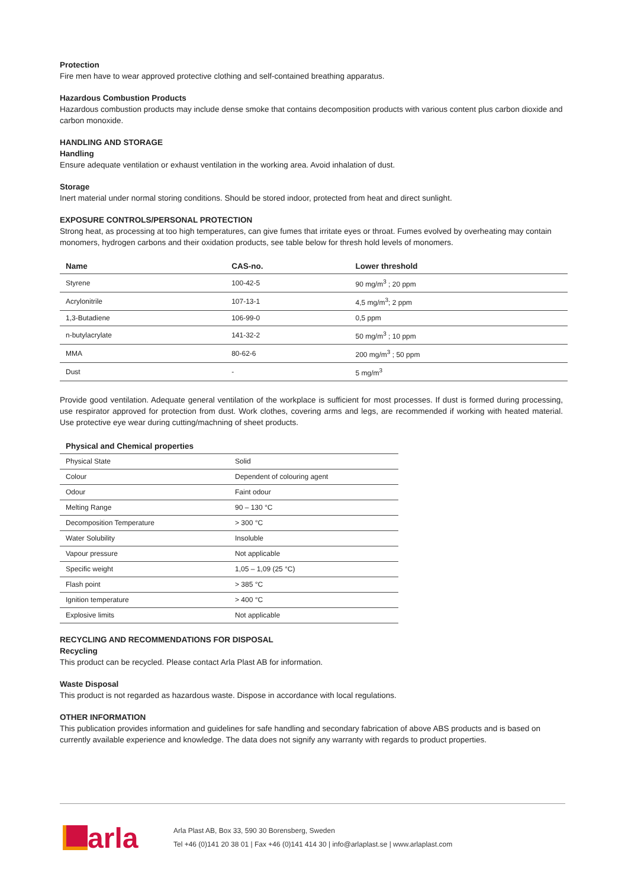Protection
Fire men have to wear approved protective clothing and self-contained breathing apparatus.
Hazardous Combustion Products
Hazardous combustion products may include dense smoke that contains decomposition products with various content plus carbon dioxide and carbon monoxide.
HANDLING AND STORAGE
Handling
Ensure adequate ventilation or exhaust ventilation in the working area. Avoid inhalation of dust.
Storage
Inert material under normal storing conditions. Should be stored indoor, protected from heat and direct sunlight.
EXPOSURE CONTROLS/PERSONAL PROTECTION
Strong heat, as processing at too high temperatures, can give fumes that irritate eyes or throat. Fumes evolved by overheating may contain monomers, hydrogen carbons and their oxidation products, see table below for thresh hold levels of monomers.
| Name | CAS-no. | Lower threshold |
| --- | --- | --- |
| Styrene | 100-42-5 | 90 mg/m<sup>3</sup> ; 20 ppm |
| Acrylonitrile | 107-13-1 | 4,5 mg/m<sup>3</sup>; 2 ppm |
| 1,3-Butadiene | 106-99-0 | 0,5 ppm |
| n-butylacrylate | 141-32-2 | 50 mg/m<sup>3</sup> ; 10 ppm |
| MMA | 80-62-6 | 200 mg/m<sup>3</sup> ; 50 ppm |
| Dust | - | 5 mg/m<sup>3</sup> |
Provide good ventilation. Adequate general ventilation of the workplace is sufficient for most processes. If dust is formed during processing, use respirator approved for protection from dust. Work clothes, covering arms and legs, are recommended if working with heated material. Use protective eye wear during cutting/machning of sheet products.
| Physical and Chemical properties | |
| --- | --- |
| Physical State | Solid |
| Colour | Dependent of colouring agent |
| Odour | Faint odour |
| Melting Range | 90 – 130 °C |
| Decomposition Temperature | > 300 °C |
| Water Solubility | Insoluble |
| Vapour pressure | Not applicable |
| Specific weight | 1,05 – 1,09 (25 °C) |
| Flash point | > 385 °C |
| Ignition temperature | > 400 °C |
| Explosive limits | Not applicable |
RECYCLING AND RECOMMENDATIONS FOR DISPOSAL
Recycling
This product can be recycled. Please contact Arla Plast AB for information.
Waste Disposal
This product is not regarded as hazardous waste. Dispose in accordance with local regulations.
OTHER INFORMATION
This publication provides information and guidelines for safe handling and secondary fabrication of above ABS products and is based on currently available experience and knowledge. The data does not signify any warranty with regards to product properties.
arla
Arla Plast AB, Box 33, 590 30 Borensberg, Sweden
Tel +46 (0)141 20 38 01 | Fax +46 (0)141 414 30 | info@arlaplast.se | www.arlaplast.com